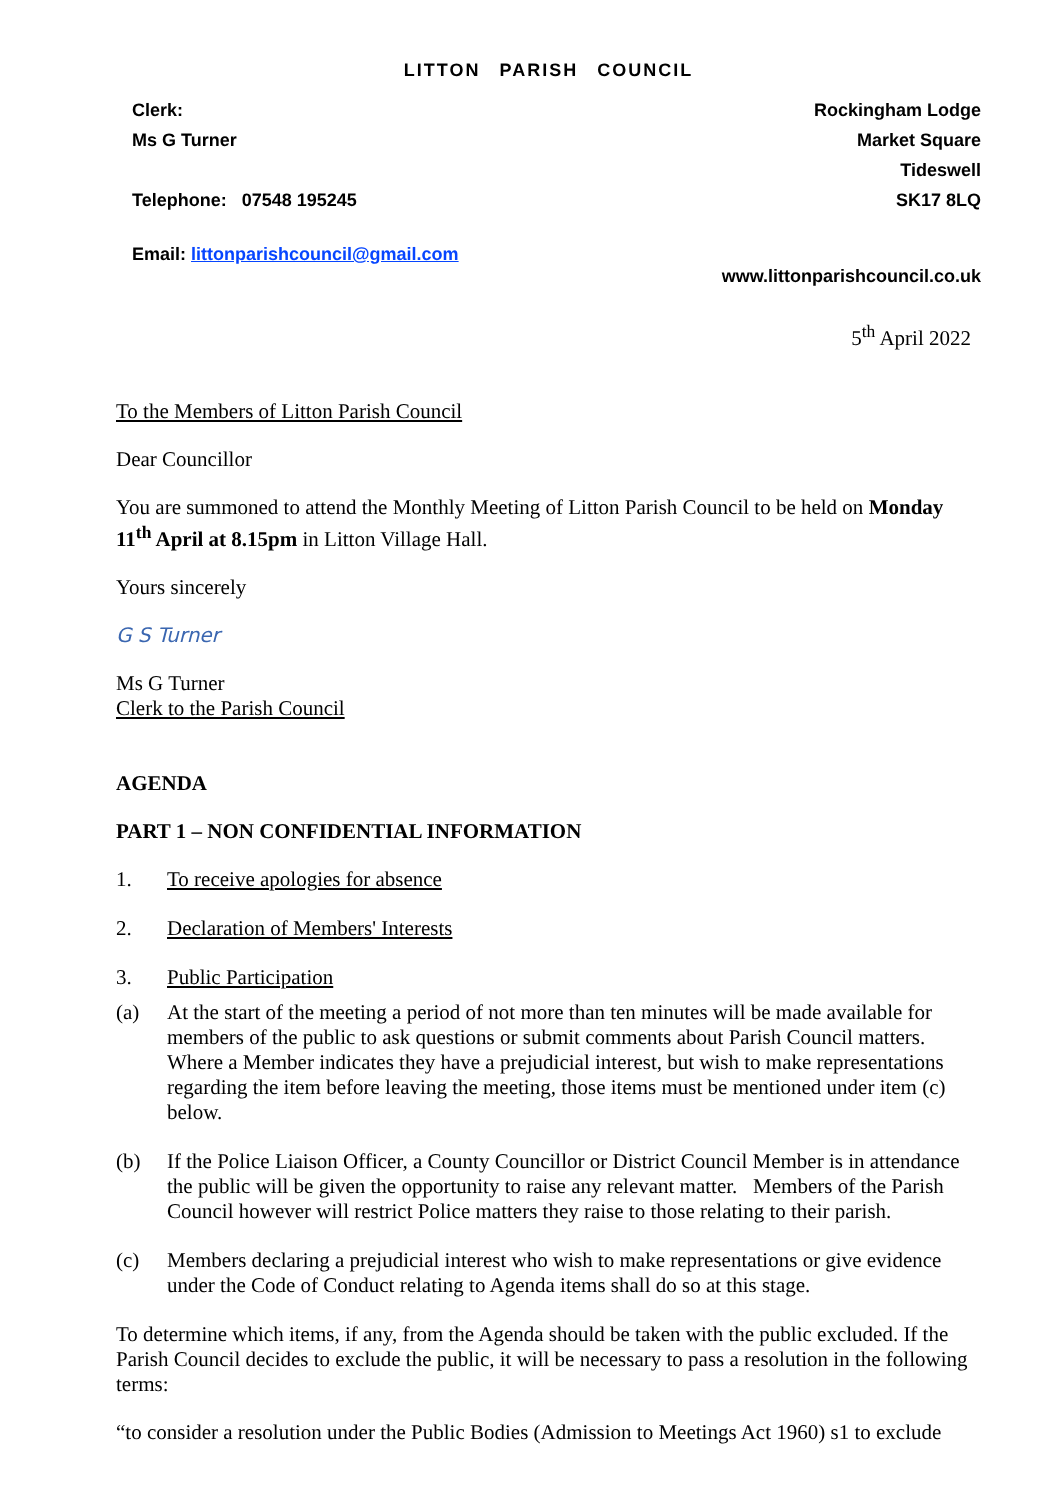LITTON PARISH COUNCIL
Clerk:
Ms G Turner
Telephone: 07548 195245
Email: littonparishcouncil@gmail.com
Rockingham Lodge
Market Square
Tideswell
SK17 8LQ
www.littonparishcouncil.co.uk
5<sup>th</sup> April 2022
To the Members of Litton Parish Council
Dear Councillor
You are summoned to attend the Monthly Meeting of Litton Parish Council to be held on Monday 11<sup>th</sup> April at 8.15pm in Litton Village Hall.
Yours sincerely
G S Turner
Ms G Turner
Clerk to the Parish Council
AGENDA
PART 1 – NON CONFIDENTIAL INFORMATION
1. To receive apologies for absence
2. Declaration of Members' Interests
3. Public Participation
(a) At the start of the meeting a period of not more than ten minutes will be made available for members of the public to ask questions or submit comments about Parish Council matters. Where a Member indicates they have a prejudicial interest, but wish to make representations regarding the item before leaving the meeting, those items must be mentioned under item (c) below.
(b) If the Police Liaison Officer, a County Councillor or District Council Member is in attendance the public will be given the opportunity to raise any relevant matter. Members of the Parish Council however will restrict Police matters they raise to those relating to their parish.
(c) Members declaring a prejudicial interest who wish to make representations or give evidence under the Code of Conduct relating to Agenda items shall do so at this stage.
To determine which items, if any, from the Agenda should be taken with the public excluded. If the Parish Council decides to exclude the public, it will be necessary to pass a resolution in the following terms:
“to consider a resolution under the Public Bodies (Admission to Meetings Act 1960) s1 to exclude